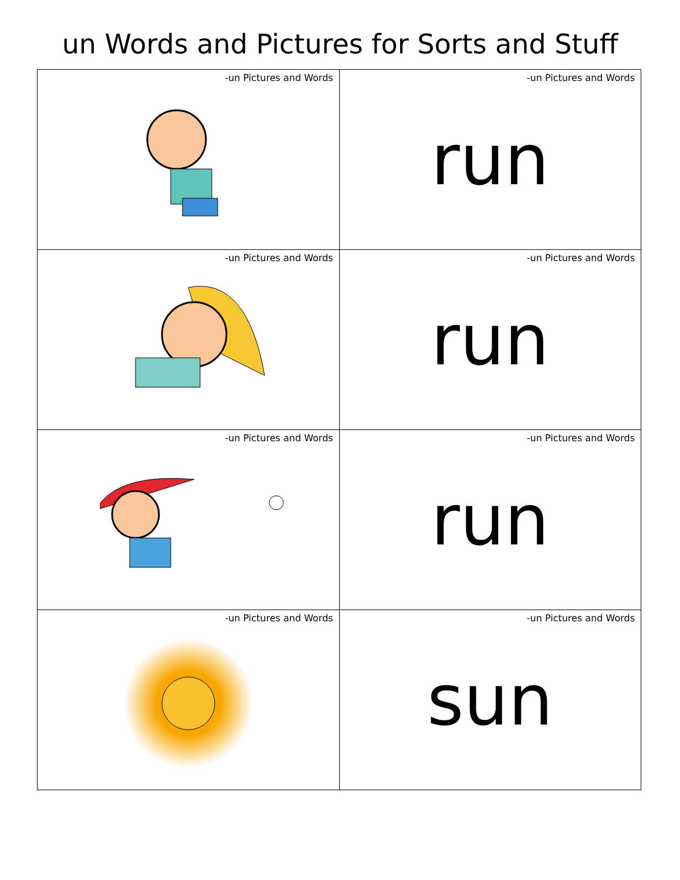un Words and Pictures for Sorts and Stuff
| -un Pictures and Words | -un Pictures and Words run |
| -un Pictures and Words | -un Pictures and Words run |
| -un Pictures and Words | -un Pictures and Words run |
| -un Pictures and Words | -un Pictures and Words sun |